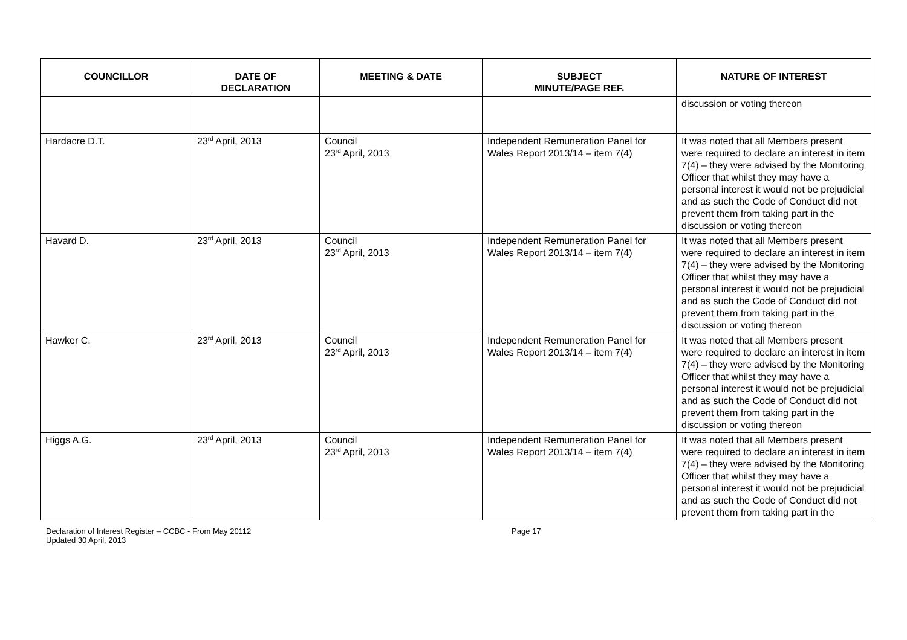| COUNCILLOR | DATE OF DECLARATION | MEETING & DATE | SUBJECT MINUTE/PAGE REF. | NATURE OF INTEREST |
| --- | --- | --- | --- | --- |
| | | | | discussion or voting thereon |
| Hardacre D.T. | 23<sup>rd</sup> April, 2013 | Council 23<sup>rd</sup> April, 2013 | Independent Remuneration Panel for Wales Report 2013/14 – item 7(4) | It was noted that all Members present were required to declare an interest in item 7(4) – they were advised by the Monitoring Officer that whilst they may have a personal interest it would not be prejudicial and as such the Code of Conduct did not prevent them from taking part in the discussion or voting thereon |
| Havard D. | 23<sup>rd</sup> April, 2013 | Council 23<sup>rd</sup> April, 2013 | Independent Remuneration Panel for Wales Report 2013/14 – item 7(4) | It was noted that all Members present were required to declare an interest in item 7(4) – they were advised by the Monitoring Officer that whilst they may have a personal interest it would not be prejudicial and as such the Code of Conduct did not prevent them from taking part in the discussion or voting thereon |
| Hawker C. | 23<sup>rd</sup> April, 2013 | Council 23<sup>rd</sup> April, 2013 | Independent Remuneration Panel for Wales Report 2013/14 – item 7(4) | It was noted that all Members present were required to declare an interest in item 7(4) – they were advised by the Monitoring Officer that whilst they may have a personal interest it would not be prejudicial and as such the Code of Conduct did not prevent them from taking part in the discussion or voting thereon |
| Higgs A.G. | 23<sup>rd</sup> April, 2013 | Council 23<sup>rd</sup> April, 2013 | Independent Remuneration Panel for Wales Report 2013/14 – item 7(4) | It was noted that all Members present were required to declare an interest in item 7(4) – they were advised by the Monitoring Officer that whilst they may have a personal interest it would not be prejudicial and as such the Code of Conduct did not prevent them from taking part in the |
Declaration of Interest Register – CCBC - From May 20112
Updated 30 April, 2013
Page 17